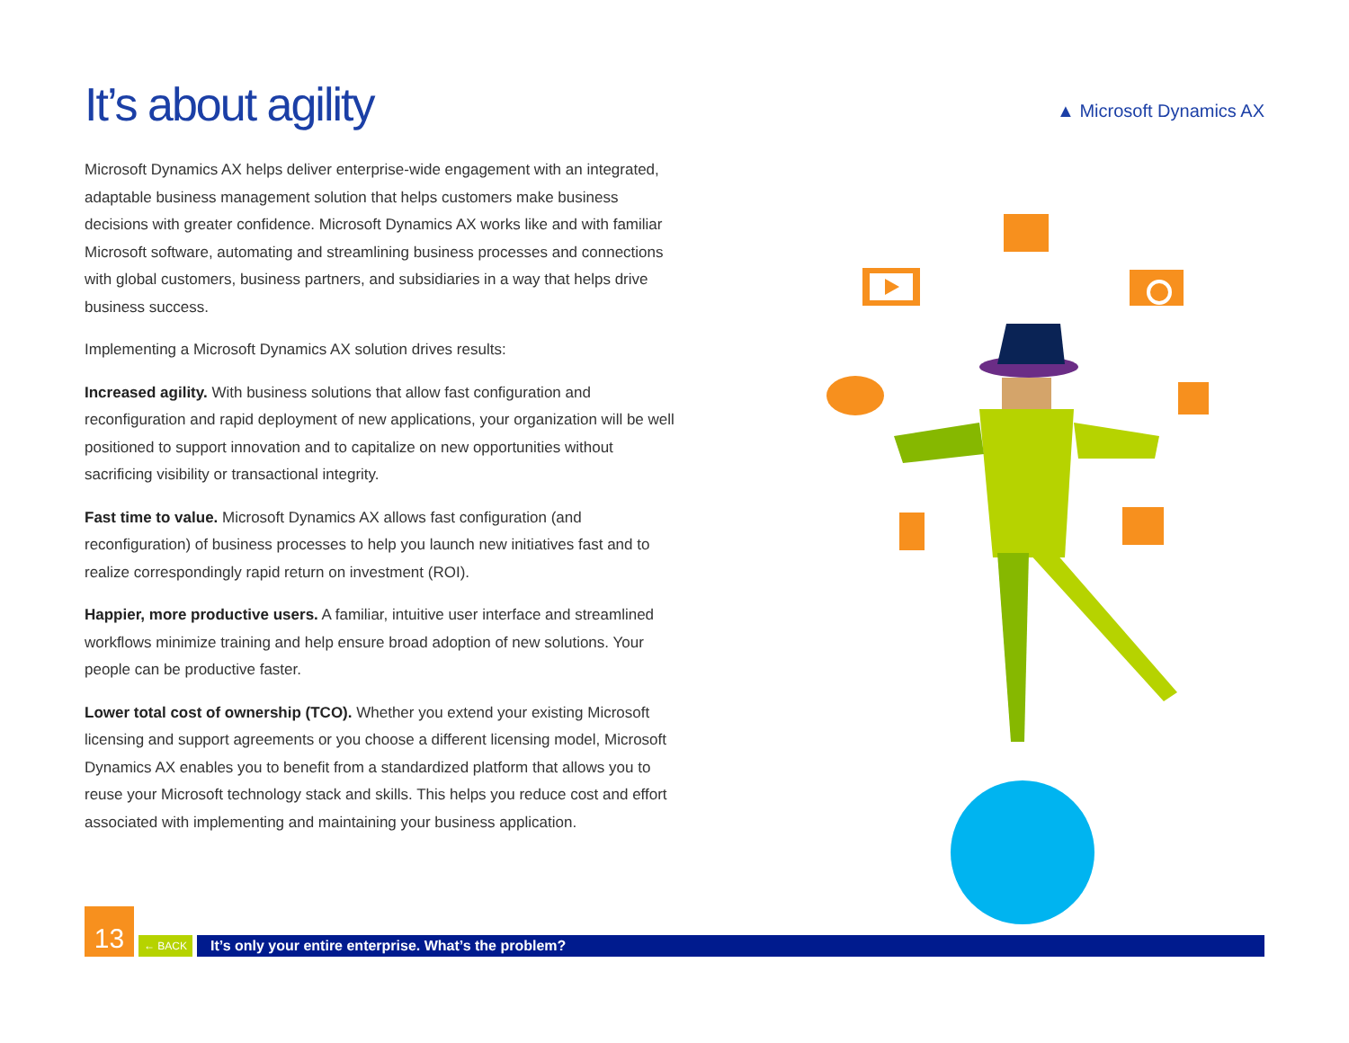It’s about agility
Microsoft Dynamics AX helps deliver enterprise-wide engagement with an integrated, adaptable business management solution that helps customers make business decisions with greater confidence. Microsoft Dynamics AX works like and with familiar Microsoft software, automating and streamlining business processes and connections with global customers, business partners, and subsidiaries in a way that helps drive business success.
Implementing a Microsoft Dynamics AX solution drives results:
Increased agility. With business solutions that allow fast configuration and reconfiguration and rapid deployment of new applications, your organization will be well positioned to support innovation and to capitalize on new opportunities without sacrificing visibility or transactional integrity.
Fast time to value. Microsoft Dynamics AX allows fast configuration (and reconfiguration) of business processes to help you launch new initiatives fast and to realize correspondingly rapid return on investment (ROI).
Happier, more productive users. A familiar, intuitive user interface and streamlined workflows minimize training and help ensure broad adoption of new solutions. Your people can be productive faster.
Lower total cost of ownership (TCO). Whether you extend your existing Microsoft licensing and support agreements or you choose a different licensing model, Microsoft Dynamics AX enables you to benefit from a standardized platform that allows you to reuse your Microsoft technology stack and skills. This helps you reduce cost and effort associated with implementing and maintaining your business application.
▲ Microsoft Dynamics AX
13
← BACK
It’s only your entire enterprise. What’s the problem?